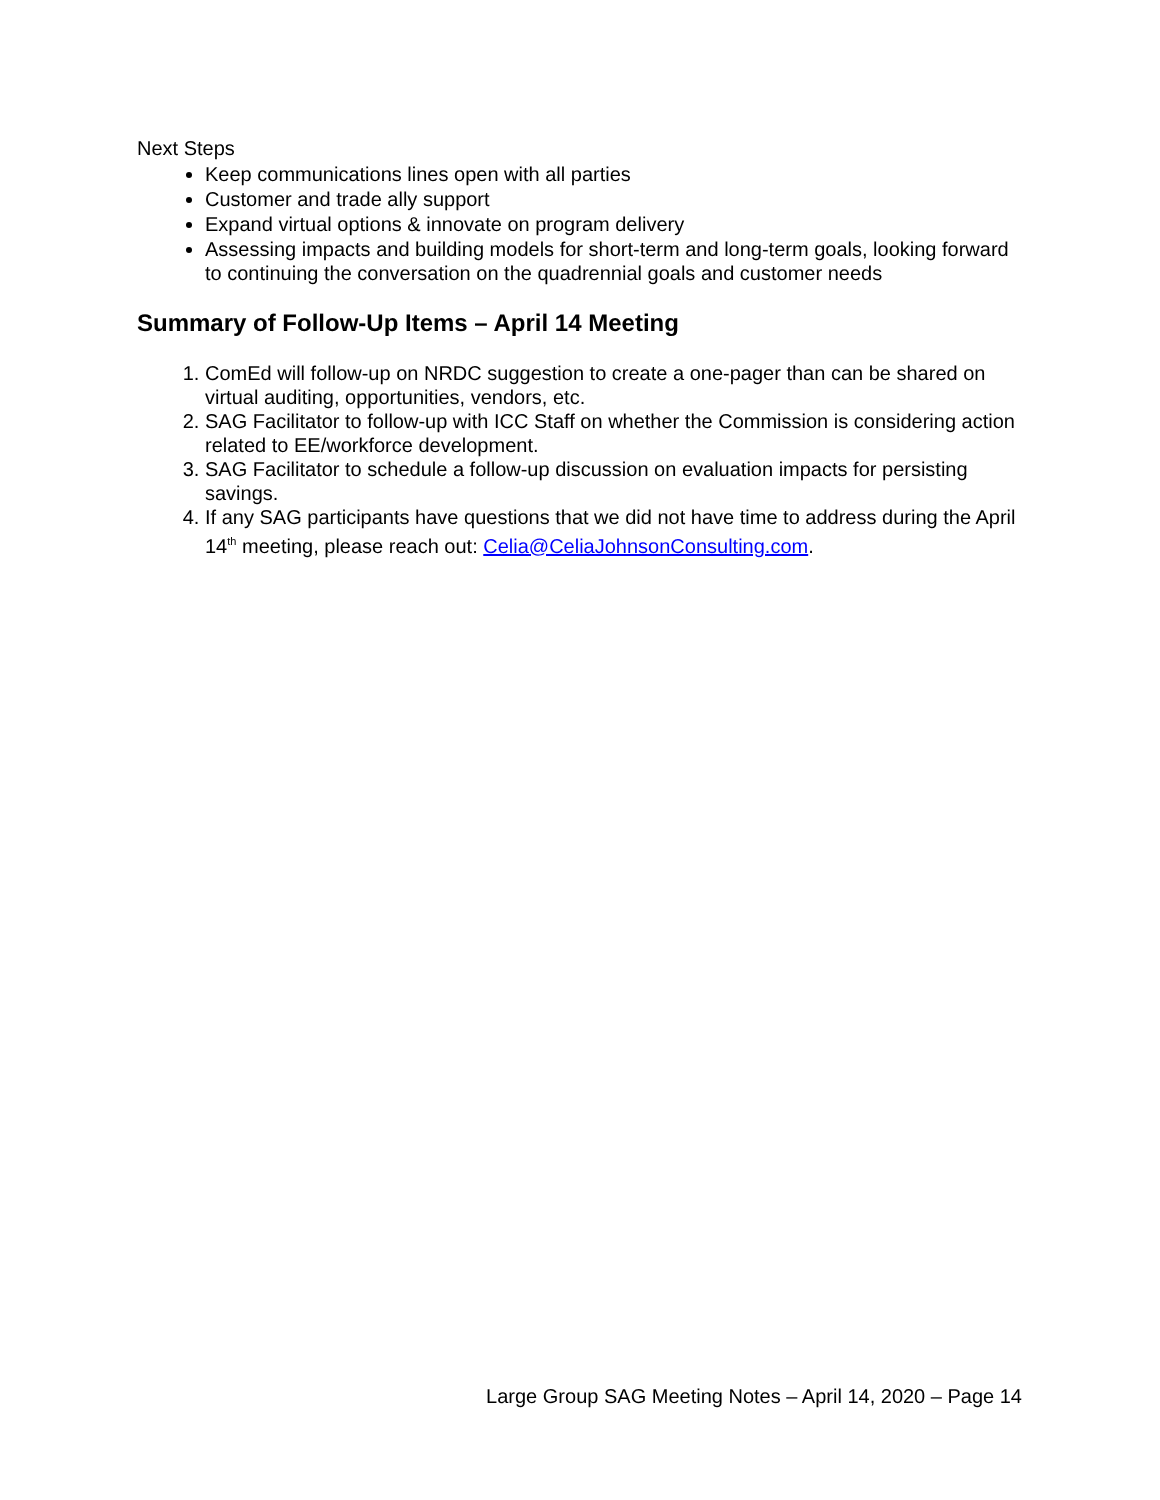Next Steps
Keep communications lines open with all parties
Customer and trade ally support
Expand virtual options & innovate on program delivery
Assessing impacts and building models for short-term and long-term goals, looking forward to continuing the conversation on the quadrennial goals and customer needs
Summary of Follow-Up Items – April 14 Meeting
1. ComEd will follow-up on NRDC suggestion to create a one-pager than can be shared on virtual auditing, opportunities, vendors, etc.
2. SAG Facilitator to follow-up with ICC Staff on whether the Commission is considering action related to EE/workforce development.
3. SAG Facilitator to schedule a follow-up discussion on evaluation impacts for persisting savings.
4. If any SAG participants have questions that we did not have time to address during the April 14<sup>th</sup> meeting, please reach out: Celia@CeliaJohnsonConsulting.com.
Large Group SAG Meeting Notes – April 14, 2020 – Page 14